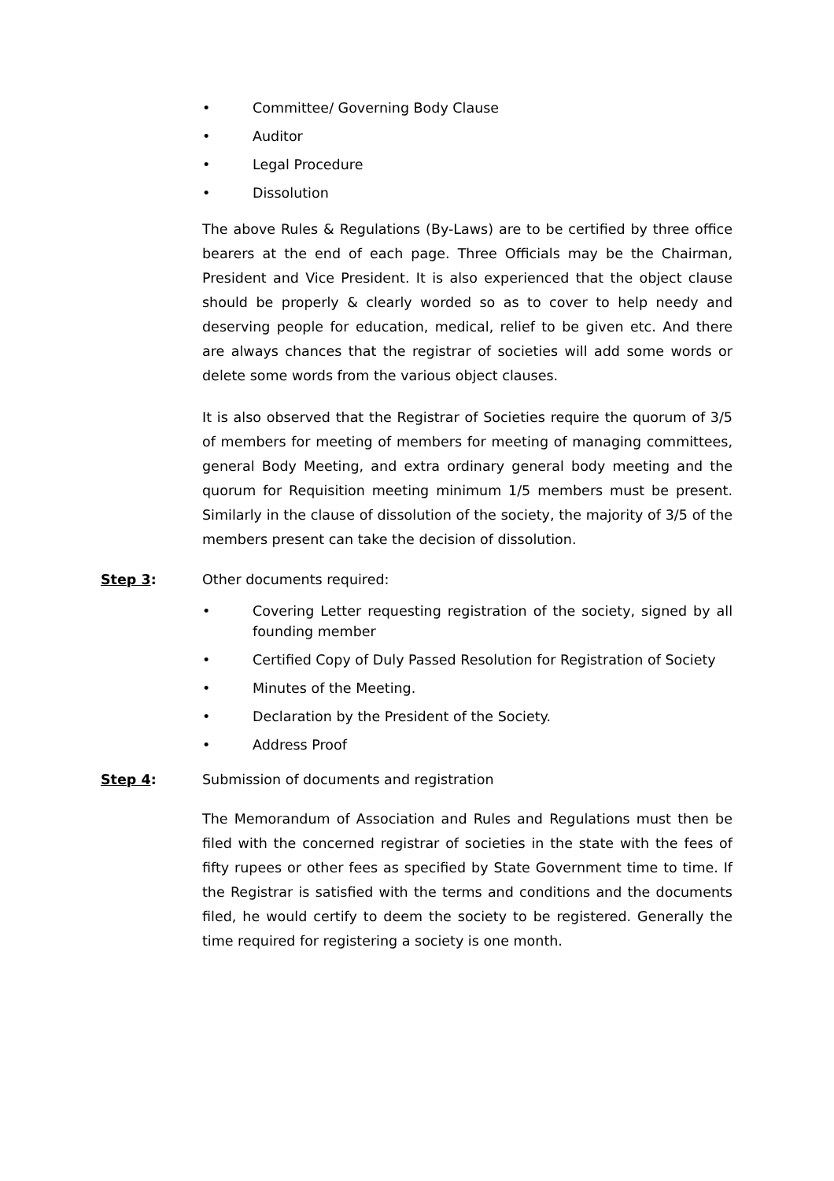• Committee/ Governing Body Clause
• Auditor
• Legal Procedure
• Dissolution
The above Rules & Regulations (By-Laws) are to be certified by three office bearers at the end of each page. Three Officials may be the Chairman, President and Vice President. It is also experienced that the object clause should be properly & clearly worded so as to cover to help needy and deserving people for education, medical, relief to be given etc. And there are always chances that the registrar of societies will add some words or delete some words from the various object clauses.
It is also observed that the Registrar of Societies require the quorum of 3/5 of members for meeting of members for meeting of managing committees, general Body Meeting, and extra ordinary general body meeting and the quorum for Requisition meeting minimum 1/5 members must be present. Similarly in the clause of dissolution of the society, the majority of 3/5 of the members present can take the decision of dissolution.
Step 3: Other documents required:
• Covering Letter requesting registration of the society, signed by all founding member
• Certified Copy of Duly Passed Resolution for Registration of Society
• Minutes of the Meeting.
• Declaration by the President of the Society.
• Address Proof
Step 4: Submission of documents and registration
The Memorandum of Association and Rules and Regulations must then be filed with the concerned registrar of societies in the state with the fees of fifty rupees or other fees as specified by State Government time to time. If the Registrar is satisfied with the terms and conditions and the documents filed, he would certify to deem the society to be registered. Generally the time required for registering a society is one month.